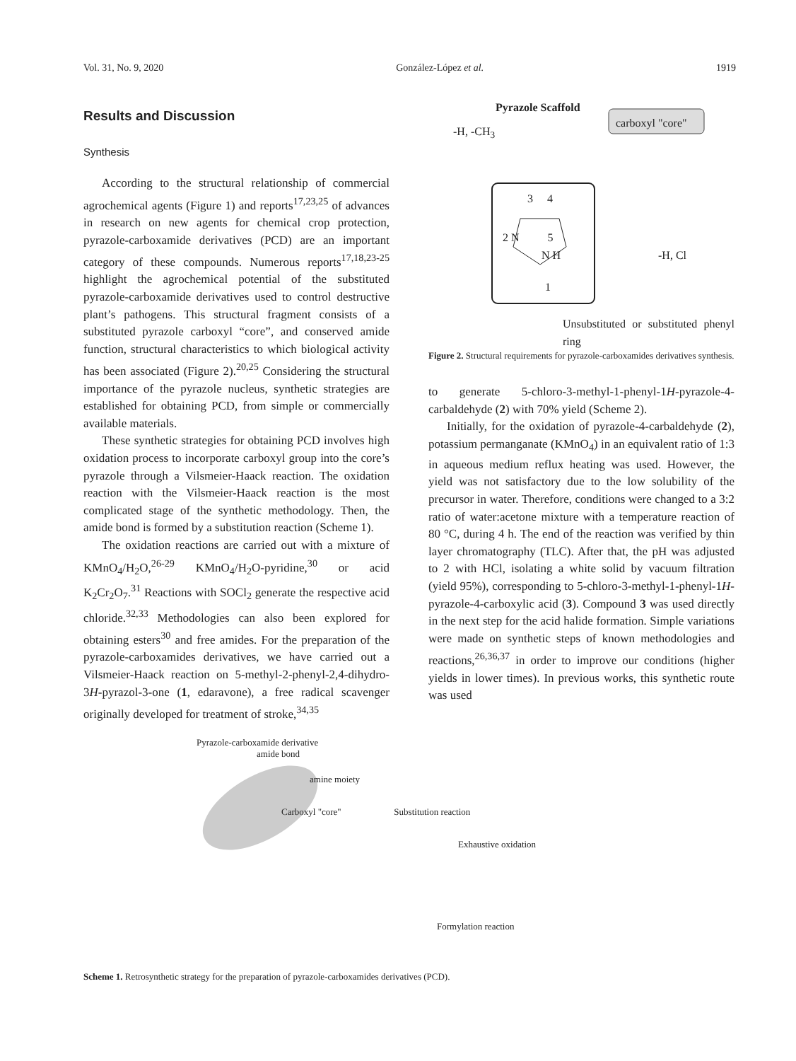Vol. 31, No. 9, 2020 González-López et al. 1919
Results and Discussion
Synthesis
According to the structural relationship of commercial agrochemical agents (Figure 1) and reports<sup>17,23,25</sup> of advances in research on new agents for chemical crop protection, pyrazole-carboxamide derivatives (PCD) are an important category of these compounds. Numerous reports<sup>17,18,23-25</sup> highlight the agrochemical potential of the substituted pyrazole-carboxamide derivatives used to control destructive plant’s pathogens. This structural fragment consists of a substituted pyrazole carboxyl “core”, and conserved amide function, structural characteristics to which biological activity has been associated (Figure 2).<sup>20,25</sup> Considering the structural importance of the pyrazole nucleus, synthetic strategies are established for obtaining PCD, from simple or commercially available materials.
These synthetic strategies for obtaining PCD involves high oxidation process to incorporate carboxyl group into the core’s pyrazole through a Vilsmeier-Haack reaction. The oxidation reaction with the Vilsmeier-Haack reaction is the most complicated stage of the synthetic methodology. Then, the amide bond is formed by a substitution reaction (Scheme 1).
The oxidation reactions are carried out with a mixture of KMnO<sub>4</sub>/H<sub>2</sub>O,<sup>26-29</sup> KMnO<sub>4</sub>/H<sub>2</sub>O-pyridine,<sup>30</sup> or acid K<sub>2</sub>Cr<sub>2</sub>O<sub>7</sub>.<sup>31</sup> Reactions with SOCl<sub>2</sub> generate the respective acid chloride.<sup>32,33</sup> Methodologies can also been explored for obtaining esters<sup>30</sup> and free amides. For the preparation of the pyrazole-carboxamides derivatives, we have carried out a Vilsmeier-Haack reaction on 5-methyl-2-phenyl-2,4-dihydro-3H-pyrazol-3-one (1, edaravone), a free radical scavenger originally developed for treatment of stroke,<sup>34,35</sup>
Pyrazole Scaffold
carboxyl "core"
-H, -CH<sub>3</sub>
3 4
2 N 5
N H
1
-H, Cl
Unsubstituted or substituted phenyl ring
Figure 2. Structural requirements for pyrazole-carboxamides derivatives synthesis.
to generate 5-chloro-3-methyl-1-phenyl-1H-pyrazole-4-carbaldehyde (2) with 70% yield (Scheme 2).
Initially, for the oxidation of pyrazole-4-carbaldehyde (2), potassium permanganate (KMnO<sub>4</sub>) in an equivalent ratio of 1:3 in aqueous medium reflux heating was used. However, the yield was not satisfactory due to the low solubility of the precursor in water. Therefore, conditions were changed to a 3:2 ratio of water:acetone mixture with a temperature reaction of 80 °C, during 4 h. The end of the reaction was verified by thin layer chromatography (TLC). After that, the pH was adjusted to 2 with HCl, isolating a white solid by vacuum filtration (yield 95%), corresponding to 5-chloro-3-methyl-1-phenyl-1H-pyrazole-4-carboxylic acid (3). Compound 3 was used directly in the next step for the acid halide formation. Simple variations were made on synthetic steps of known methodologies and reactions,<sup>26,36,37</sup> in order to improve our conditions (higher yields in lower times). In previous works, this synthetic route was used
Pyrazole-carboxamide derivative
amide bond
amine moiety
Carboxyl "core" Substitution reaction
Exhaustive oxidation
Formylation reaction
Scheme 1. Retrosynthetic strategy for the preparation of pyrazole-carboxamides derivatives (PCD).